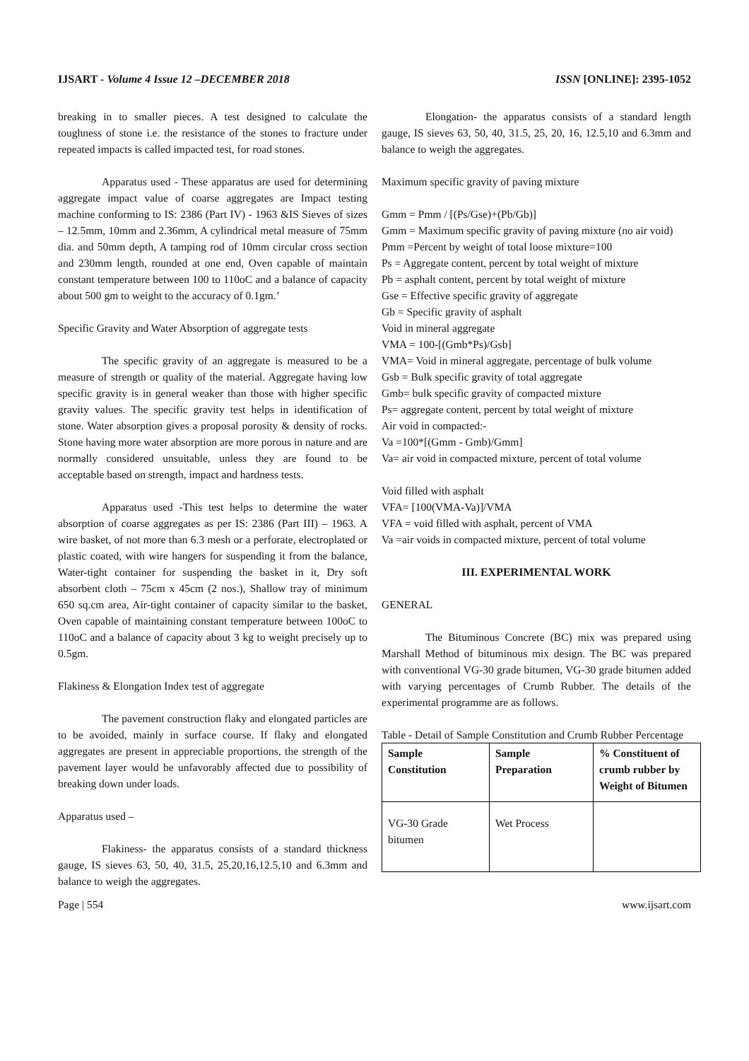IJSART - Volume 4 Issue 12 –DECEMBER 2018 ISSN [ONLINE]: 2395-1052
breaking in to smaller pieces. A test designed to calculate the toughness of stone i.e. the resistance of the stones to fracture under repeated impacts is called impacted test, for road stones.
Apparatus used - These apparatus are used for determining aggregate impact value of coarse aggregates are Impact testing machine conforming to IS: 2386 (Part IV) - 1963 &IS Sieves of sizes – 12.5mm, 10mm and 2.36mm, A cylindrical metal measure of 75mm dia. and 50mm depth, A tamping rod of 10mm circular cross section and 230mm length, rounded at one end, Oven capable of maintain constant temperature between 100 to 110oC and a balance of capacity about 500 gm to weight to the accuracy of 0.1gm.’
Specific Gravity and Water Absorption of aggregate tests
The specific gravity of an aggregate is measured to be a measure of strength or quality of the material. Aggregate having low specific gravity is in general weaker than those with higher specific gravity values. The specific gravity test helps in identification of stone. Water absorption gives a proposal porosity & density of rocks. Stone having more water absorption are more porous in nature and are normally considered unsuitable, unless they are found to be acceptable based on strength, impact and hardness tests.
Apparatus used -This test helps to determine the water absorption of coarse aggregates as per IS: 2386 (Part III) – 1963. A wire basket, of not more than 6.3 mesh or a perforate, electroplated or plastic coated, with wire hangers for suspending it from the balance, Water-tight container for suspending the basket in it, Dry soft absorbent cloth – 75cm x 45cm (2 nos.), Shallow tray of minimum 650 sq.cm area, Air-tight container of capacity similar to the basket, Oven capable of maintaining constant temperature between 100oC to 110oC and a balance of capacity about 3 kg to weight precisely up to 0.5gm.
Flakiness & Elongation Index test of aggregate
The pavement construction flaky and elongated particles are to be avoided, mainly in surface course. If flaky and elongated aggregates are present in appreciable proportions, the strength of the pavement layer would be unfavorably affected due to possibility of breaking down under loads.
Apparatus used –
Flakiness- the apparatus consists of a standard thickness gauge, IS sieves 63, 50, 40, 31.5, 25,20,16,12.5,10 and 6.3mm and balance to weigh the aggregates.
Elongation- the apparatus consists of a standard length gauge, IS sieves 63, 50, 40, 31.5, 25, 20, 16, 12.5,10 and 6.3mm and balance to weigh the aggregates.
Maximum specific gravity of paving mixture
Gmm = Pmm / [(Ps/Gse)+(Pb/Gb)]
Gmm = Maximum specific gravity of paving mixture (no air void)
Pmm =Percent by weight of total loose mixture=100
Ps = Aggregate content, percent by total weight of mixture
Pb = asphalt content, percent by total weight of mixture
Gse = Effective specific gravity of aggregate
Gb = Specific gravity of asphalt
Void in mineral aggregate
VMA = 100-[(Gmb*Ps)/Gsb]
VMA= Void in mineral aggregate, percentage of bulk volume
Gsb = Bulk specific gravity of total aggregate
Gmb= bulk specific gravity of compacted mixture
Ps= aggregate content, percent by total weight of mixture
Air void in compacted:-
Va =100*[(Gmm - Gmb)/Gmm]
Va= air void in compacted mixture, percent of total volume
Void filled with asphalt
VFA= [100(VMA-Va)]/VMA
VFA = void filled with asphalt, percent of VMA
Va =air voids in compacted mixture, percent of total volume
III. EXPERIMENTAL WORK
GENERAL
The Bituminous Concrete (BC) mix was prepared using Marshall Method of bituminous mix design. The BC was prepared with conventional VG-30 grade bitumen, VG-30 grade bitumen added with varying percentages of Crumb Rubber. The details of the experimental programme are as follows.
Table - Detail of Sample Constitution and Crumb Rubber Percentage
| Sample Constitution | Sample Preparation | % Constituent of crumb rubber by Weight of Bitumen |
| --- | --- | --- |
| VG-30 Grade bitumen | Wet Process | |
Page | 554 www.ijsart.com